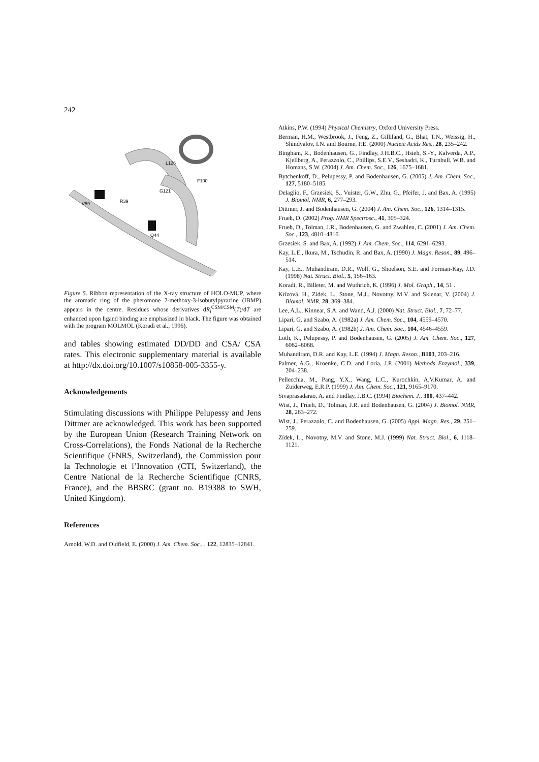242
L126
F100
G121
R39
V59
Q44
Figure 5. Ribbon representation of the X-ray structure of HOLO-MUP, where the aromatic ring of the pheromone 2-methoxy-3-isobutylpyrazine (IBMP) appears in the centre. Residues whose derivatives dR<sub>i</sub><sup>CSM/CSM</sup>(T)/dT are enhanced upon ligand binding are emphasized in black. The figure was obtained with the program MOLMOL (Koradi et al., 1996).
and tables showing estimated DD/DD and CSA/ CSA rates. This electronic supplementary material is available at http://dx.doi.org/10.1007/s10858-005-3355-y.
Acknowledgements
Stimulating discussions with Philippe Pelupessy and Jens Dittmer are acknowledged. This work has been supported by the European Union (Research Training Network on Cross-Correlations), the Fonds National de la Recherche Scientifique (FNRS, Switzerland), the Commission pour la Technologie et l’Innovation (CTI, Switzerland), the Centre National de la Recherche Scientifique (CNRS, France), and the BBSRC (grant no. B19388 to SWH, United Kingdom).
References
Arnold, W.D. and Oldfield, E. (2000) J. Am. Chem. Soc., , 122, 12835–12841.
Atkins, P.W. (1994) Physical Chemistry, Oxford University Press.
Berman, H.M., Westbrook, J., Feng, Z., Gilliland, G., Bhat, T.N., Weissig, H., Shindyalov, I.N. and Bourne, P.E. (2000) Nucleic Acids Res., 28, 235–242.
Bingham, R., Bodenhausen, G., Findlay, J.H.B.C., Hsieh, S.-Y., Kalverda, A.P., Kjellberg, A., Perazzolo, C., Phillips, S.E.V., Seshadri, K., Turnbull, W.B. and Homans, S.W. (2004) J. Am. Chem. Soc., 126, 1675–1681.
Bytchenkoff, D., Pelupessy, P. and Bodenhausen, G. (2005) J. Am. Chem. Soc., 127, 5180–5185.
Delaglio, F., Grzesiek, S., Vuister, G.W., Zhu, G., Pfeifer, J. and Bax, A. (1995) J. Biomol. NMR, 6, 277–293.
Dittmer, J. and Bodenhausen, G. (2004) J. Am. Chem. Soc., 126, 1314–1315.
Frueh, D. (2002) Prog. NMR Spectrosc., 41, 305–324.
Frueh, D., Tolman, J.R., Bodenhausen, G. and Zwahlen, C. (2001) J. Am. Chem. Soc., 123, 4810–4816.
Grzesiek, S. and Bax, A. (1992) J. Am. Chem. Soc., 114, 6291–6293.
Kay, L.E., Ikura, M., Tschudin, R. and Bax, A. (1990) J. Magn. Reson., 89, 496–514.
Kay, L.E., Muhandiram, D.R., Wolf, G., Shoelson, S.E. and Forman-Kay, J.D. (1998) Nat. Struct. Biol., 5, 156–163.
Koradi, R., Billeter, M. and Wuthrich, K. (1996) J. Mol. Graph., 14, 51 .
Krízová, H., Zídek, L., Stone, M.J., Novotny, M.V. and Sklenar, V. (2004) J. Biomol. NMR, 28, 369–384.
Lee, A.L., Kinnear, S.A. and Wand, A.J. (2000) Nat. Struct. Biol., 7, 72–77.
Lipari, G. and Szabo, A. (1982a) J. Am. Chem. Soc., 104, 4559–4570.
Lipari, G. and Szabo, A. (1982b) J. Am. Chem. Soc., 104, 4546–4559.
Loth, K., Pelupessy, P. and Bodenhausen, G. (2005) J. Am. Chem. Soc., 127, 6062–6068.
Muhandiram, D.R. and Kay, L.E. (1994) J. Magn. Reson., B103, 203–216.
Palmer, A.G., Kroenke, C.D. and Loria, J.P. (2001) Methods Enzymol., 339, 204–238.
Pellecchia, M., Pang, Y.X., Wang, L.C., Kurochkin, A.V.Kumar, A. and Zuiderweg, E.R.P. (1999) J. Am. Chem. Soc., 121, 9165–9170.
Sivaprasadarao, A. and Findlay, J.B.C. (1994) Biochem. J., 300, 437–442.
Wist, J., Frueh, D., Tolman, J.R. and Bodenhausen, G. (2004) J. Biomol. NMR, 28, 263–272.
Wist, J., Perazzolo, C. and Bodenhausen, G. (2005) Appl. Magn. Res., 29, 251–259.
Zídek, L., Novotny, M.V. and Stone, M.J. (1999) Nat. Struct. Biol., 6, 1118–1121.